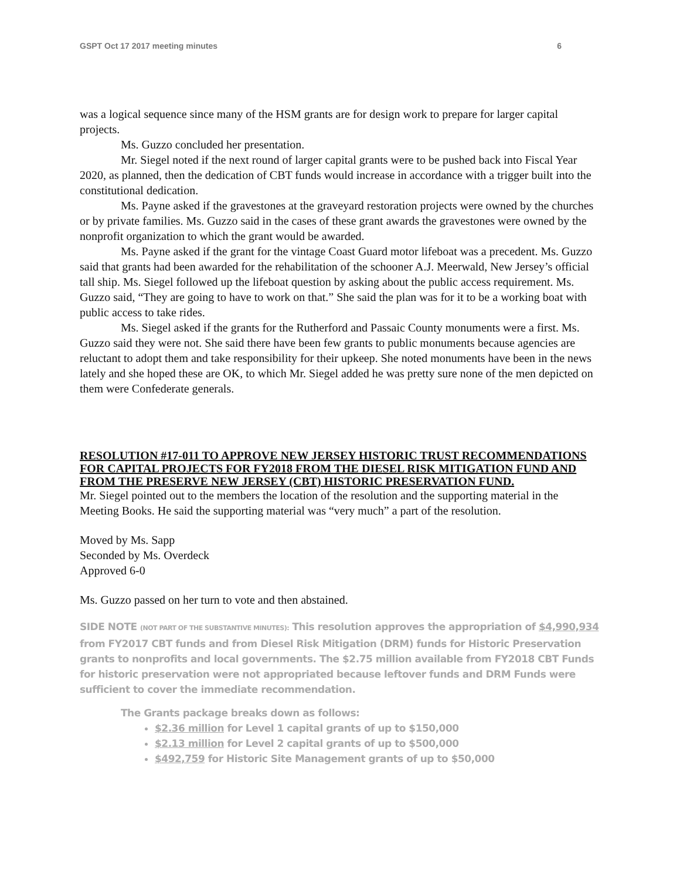GSPT Oct 17 2017 meeting minutes 6
was a logical sequence since many of the HSM grants are for design work to prepare for larger capital projects.
Ms. Guzzo concluded her presentation.
Mr. Siegel noted if the next round of larger capital grants were to be pushed back into Fiscal Year 2020, as planned, then the dedication of CBT funds would increase in accordance with a trigger built into the constitutional dedication.
Ms. Payne asked if the gravestones at the graveyard restoration projects were owned by the churches or by private families. Ms. Guzzo said in the cases of these grant awards the gravestones were owned by the nonprofit organization to which the grant would be awarded.
Ms. Payne asked if the grant for the vintage Coast Guard motor lifeboat was a precedent. Ms. Guzzo said that grants had been awarded for the rehabilitation of the schooner A.J. Meerwald, New Jersey’s official tall ship. Ms. Siegel followed up the lifeboat question by asking about the public access requirement. Ms. Guzzo said, “They are going to have to work on that.” She said the plan was for it to be a working boat with public access to take rides.
Ms. Siegel asked if the grants for the Rutherford and Passaic County monuments were a first. Ms. Guzzo said they were not. She said there have been few grants to public monuments because agencies are reluctant to adopt them and take responsibility for their upkeep. She noted monuments have been in the news lately and she hoped these are OK, to which Mr. Siegel added he was pretty sure none of the men depicted on them were Confederate generals.
RESOLUTION #17-011 TO APPROVE NEW JERSEY HISTORIC TRUST RECOMMENDATIONS FOR CAPITAL PROJECTS FOR FY2018 FROM THE DIESEL RISK MITIGATION FUND AND FROM THE PRESERVE NEW JERSEY (CBT) HISTORIC PRESERVATION FUND.
Mr. Siegel pointed out to the members the location of the resolution and the supporting material in the Meeting Books. He said the supporting material was “very much” a part of the resolution.
Moved by Ms. Sapp
Seconded by Ms. Overdeck
Approved 6-0
Ms. Guzzo passed on her turn to vote and then abstained.
SIDE NOTE (NOT PART OF THE SUBSTANTIVE MINUTES): This resolution approves the appropriation of $4,990,934 from FY2017 CBT funds and from Diesel Risk Mitigation (DRM) funds for Historic Preservation grants to nonprofits and local governments. The $2.75 million available from FY2018 CBT Funds for historic preservation were not appropriated because leftover funds and DRM Funds were sufficient to cover the immediate recommendation.
The Grants package breaks down as follows:
$2.36 million for Level 1 capital grants of up to $150,000
$2.13 million for Level 2 capital grants of up to $500,000
$492,759 for Historic Site Management grants of up to $50,000